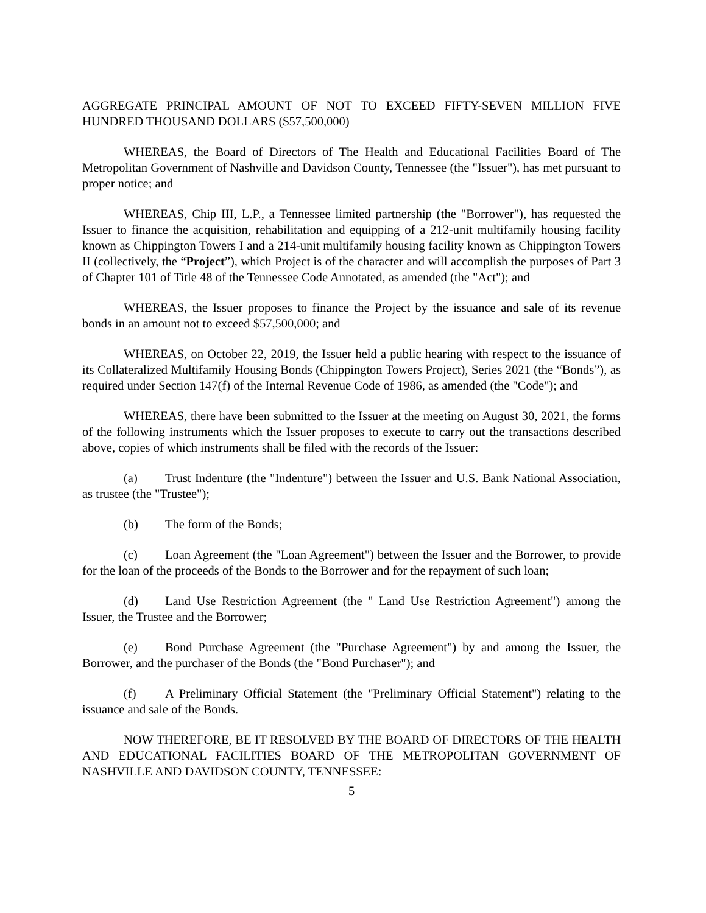AGGREGATE PRINCIPAL AMOUNT OF NOT TO EXCEED FIFTY-SEVEN MILLION FIVE HUNDRED THOUSAND DOLLARS ($57,500,000)
WHEREAS, the Board of Directors of The Health and Educational Facilities Board of The Metropolitan Government of Nashville and Davidson County, Tennessee (the "Issuer"), has met pursuant to proper notice; and
WHEREAS, Chip III, L.P., a Tennessee limited partnership (the "Borrower"), has requested the Issuer to finance the acquisition, rehabilitation and equipping of a 212-unit multifamily housing facility known as Chippington Towers I and a 214-unit multifamily housing facility known as Chippington Towers II (collectively, the “Project”), which Project is of the character and will accomplish the purposes of Part 3 of Chapter 101 of Title 48 of the Tennessee Code Annotated, as amended (the "Act"); and
WHEREAS, the Issuer proposes to finance the Project by the issuance and sale of its revenue bonds in an amount not to exceed $57,500,000; and
WHEREAS, on October 22, 2019, the Issuer held a public hearing with respect to the issuance of its Collateralized Multifamily Housing Bonds (Chippington Towers Project), Series 2021 (the “Bonds”), as required under Section 147(f) of the Internal Revenue Code of 1986, as amended (the "Code"); and
WHEREAS, there have been submitted to the Issuer at the meeting on August 30, 2021, the forms of the following instruments which the Issuer proposes to execute to carry out the transactions described above, copies of which instruments shall be filed with the records of the Issuer:
(a) Trust Indenture (the "Indenture") between the Issuer and U.S. Bank National Association, as trustee (the "Trustee");
(b) The form of the Bonds;
(c) Loan Agreement (the "Loan Agreement") between the Issuer and the Borrower, to provide for the loan of the proceeds of the Bonds to the Borrower and for the repayment of such loan;
(d) Land Use Restriction Agreement (the " Land Use Restriction Agreement") among the Issuer, the Trustee and the Borrower;
(e) Bond Purchase Agreement (the "Purchase Agreement") by and among the Issuer, the Borrower, and the purchaser of the Bonds (the "Bond Purchaser"); and
(f) A Preliminary Official Statement (the "Preliminary Official Statement") relating to the issuance and sale of the Bonds.
NOW THEREFORE, BE IT RESOLVED BY THE BOARD OF DIRECTORS OF THE HEALTH AND EDUCATIONAL FACILITIES BOARD OF THE METROPOLITAN GOVERNMENT OF NASHVILLE AND DAVIDSON COUNTY, TENNESSEE:
5